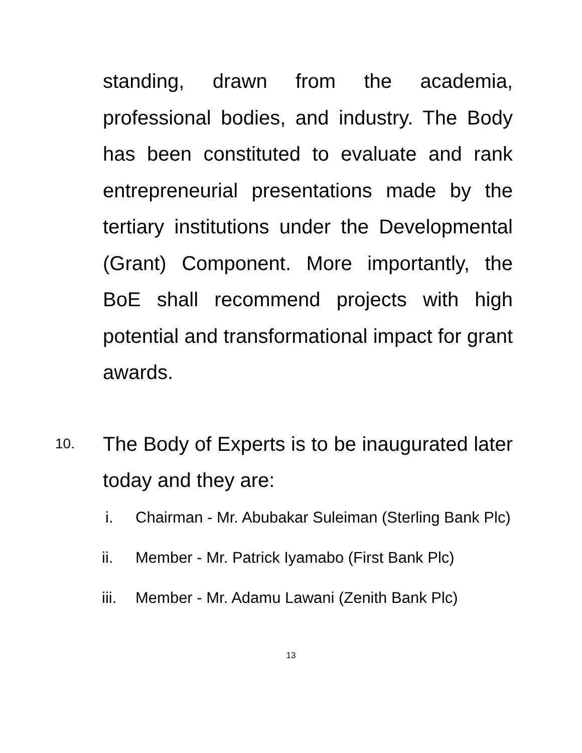standing, drawn from the academia, professional bodies, and industry. The Body has been constituted to evaluate and rank entrepreneurial presentations made by the tertiary institutions under the Developmental (Grant) Component. More importantly, the BoE shall recommend projects with high potential and transformational impact for grant awards.
10.
The Body of Experts is to be inaugurated later today and they are:
i. Chairman - Mr. Abubakar Suleiman (Sterling Bank Plc)
ii. Member - Mr. Patrick Iyamabo (First Bank Plc)
iii. Member - Mr. Adamu Lawani (Zenith Bank Plc)
13